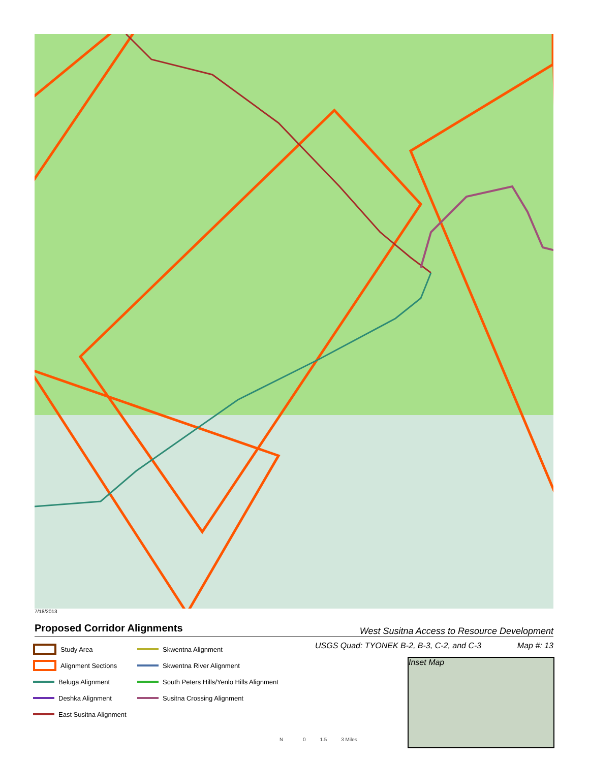7/18/2013
Proposed Corridor Alignments
West Susitna Access to Resource Development
USGS Quad: TYONEK B-2, B-3, C-2, and C-3 Map #: 13
Study Area
Skwentna Alignment
Alignment Sections
Skwentna River Alignment
Beluga Alignment
South Peters Hills/Yenlo Hills Alignment
Deshka Alignment
Susitna Crossing Alignment
East Susitna Alignment
Inset Map
N 0 1.5 3 Miles